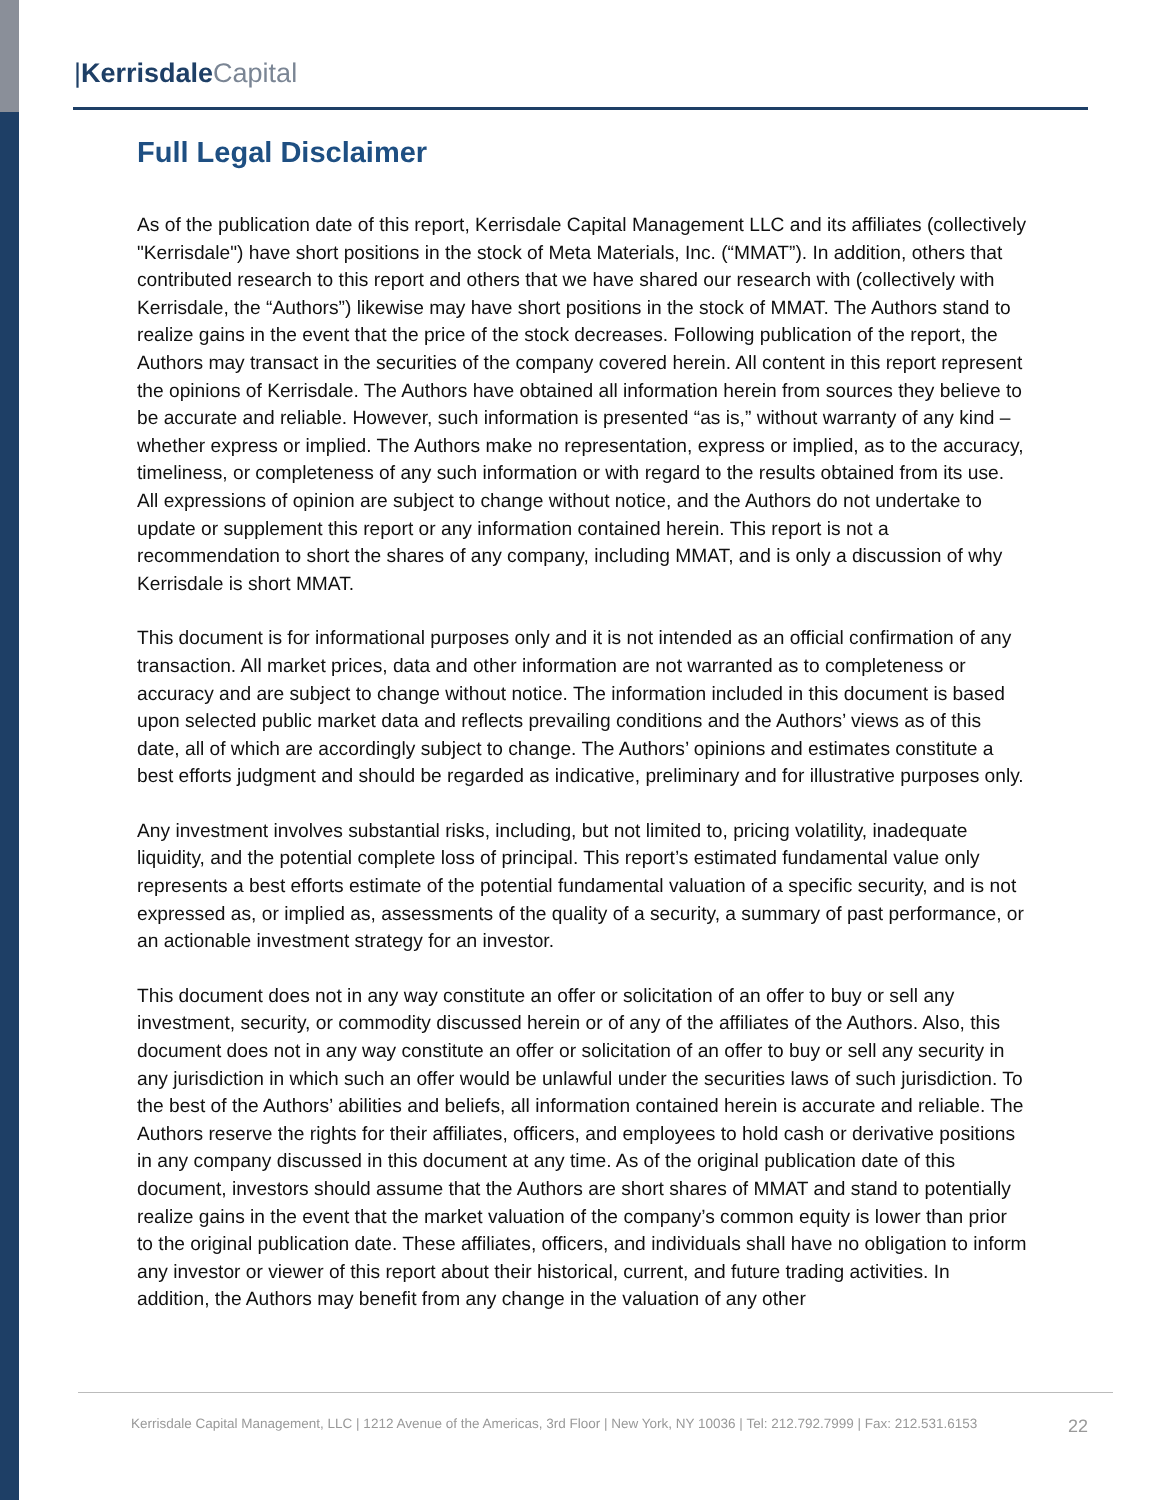|Kerrisdale Capital
Full Legal Disclaimer
As of the publication date of this report, Kerrisdale Capital Management LLC and its affiliates (collectively "Kerrisdale") have short positions in the stock of Meta Materials, Inc. (“MMAT”). In addition, others that contributed research to this report and others that we have shared our research with (collectively with Kerrisdale, the “Authors”) likewise may have short positions in the stock of MMAT. The Authors stand to realize gains in the event that the price of the stock decreases. Following publication of the report, the Authors may transact in the securities of the company covered herein. All content in this report represent the opinions of Kerrisdale. The Authors have obtained all information herein from sources they believe to be accurate and reliable. However, such information is presented “as is,” without warranty of any kind – whether express or implied. The Authors make no representation, express or implied, as to the accuracy, timeliness, or completeness of any such information or with regard to the results obtained from its use. All expressions of opinion are subject to change without notice, and the Authors do not undertake to update or supplement this report or any information contained herein. This report is not a recommendation to short the shares of any company, including MMAT, and is only a discussion of why Kerrisdale is short MMAT.
This document is for informational purposes only and it is not intended as an official confirmation of any transaction. All market prices, data and other information are not warranted as to completeness or accuracy and are subject to change without notice. The information included in this document is based upon selected public market data and reflects prevailing conditions and the Authors’ views as of this date, all of which are accordingly subject to change. The Authors’ opinions and estimates constitute a best efforts judgment and should be regarded as indicative, preliminary and for illustrative purposes only.
Any investment involves substantial risks, including, but not limited to, pricing volatility, inadequate liquidity, and the potential complete loss of principal. This report’s estimated fundamental value only represents a best efforts estimate of the potential fundamental valuation of a specific security, and is not expressed as, or implied as, assessments of the quality of a security, a summary of past performance, or an actionable investment strategy for an investor.
This document does not in any way constitute an offer or solicitation of an offer to buy or sell any investment, security, or commodity discussed herein or of any of the affiliates of the Authors. Also, this document does not in any way constitute an offer or solicitation of an offer to buy or sell any security in any jurisdiction in which such an offer would be unlawful under the securities laws of such jurisdiction. To the best of the Authors’ abilities and beliefs, all information contained herein is accurate and reliable. The Authors reserve the rights for their affiliates, officers, and employees to hold cash or derivative positions in any company discussed in this document at any time. As of the original publication date of this document, investors should assume that the Authors are short shares of MMAT and stand to potentially realize gains in the event that the market valuation of the company’s common equity is lower than prior to the original publication date. These affiliates, officers, and individuals shall have no obligation to inform any investor or viewer of this report about their historical, current, and future trading activities. In addition, the Authors may benefit from any change in the valuation of any other
Kerrisdale Capital Management, LLC | 1212 Avenue of the Americas, 3rd Floor | New York, NY 10036 | Tel: 212.792.7999 | Fax: 212.531.6153
22